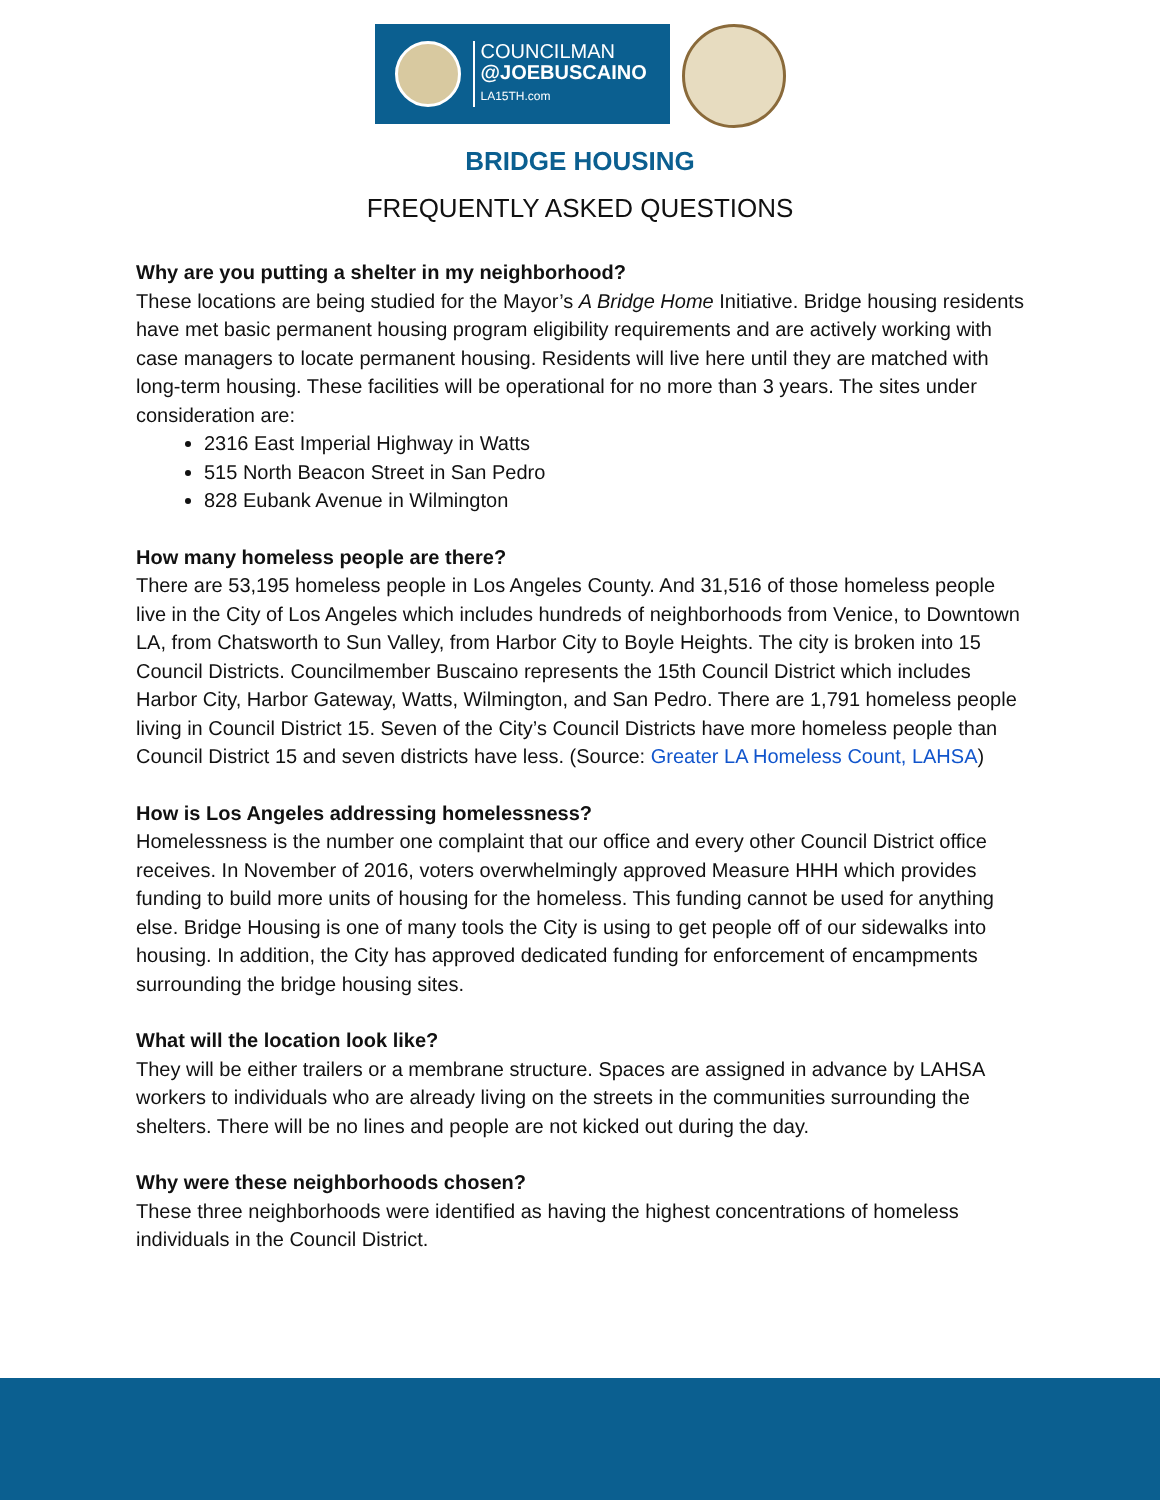COUNCILMAN
@JOEBUSCAINO
LA15TH.com
BRIDGE HOUSING
FREQUENTLY ASKED QUESTIONS
Why are you putting a shelter in my neighborhood?
These locations are being studied for the Mayor’s A Bridge Home Initiative. Bridge housing residents have met basic permanent housing program eligibility requirements and are actively working with case managers to locate permanent housing. Residents will live here until they are matched with long-term housing. These facilities will be operational for no more than 3 years. The sites under consideration are:
2316 East Imperial Highway in Watts
515 North Beacon Street in San Pedro
828 Eubank Avenue in Wilmington
How many homeless people are there?
There are 53,195 homeless people in Los Angeles County. And 31,516 of those homeless people live in the City of Los Angeles which includes hundreds of neighborhoods from Venice, to Downtown LA, from Chatsworth to Sun Valley, from Harbor City to Boyle Heights. The city is broken into 15 Council Districts. Councilmember Buscaino represents the 15th Council District which includes Harbor City, Harbor Gateway, Watts, Wilmington, and San Pedro. There are 1,791 homeless people living in Council District 15. Seven of the City’s Council Districts have more homeless people than Council District 15 and seven districts have less. (Source: Greater LA Homeless Count, LAHSA)
How is Los Angeles addressing homelessness?
Homelessness is the number one complaint that our office and every other Council District office receives. In November of 2016, voters overwhelmingly approved Measure HHH which provides funding to build more units of housing for the homeless. This funding cannot be used for anything else. Bridge Housing is one of many tools the City is using to get people off of our sidewalks into housing. In addition, the City has approved dedicated funding for enforcement of encampments surrounding the bridge housing sites.
What will the location look like?
They will be either trailers or a membrane structure. Spaces are assigned in advance by LAHSA workers to individuals who are already living on the streets in the communities surrounding the shelters. There will be no lines and people are not kicked out during the day.
Why were these neighborhoods chosen?
These three neighborhoods were identified as having the highest concentrations of homeless individuals in the Council District.